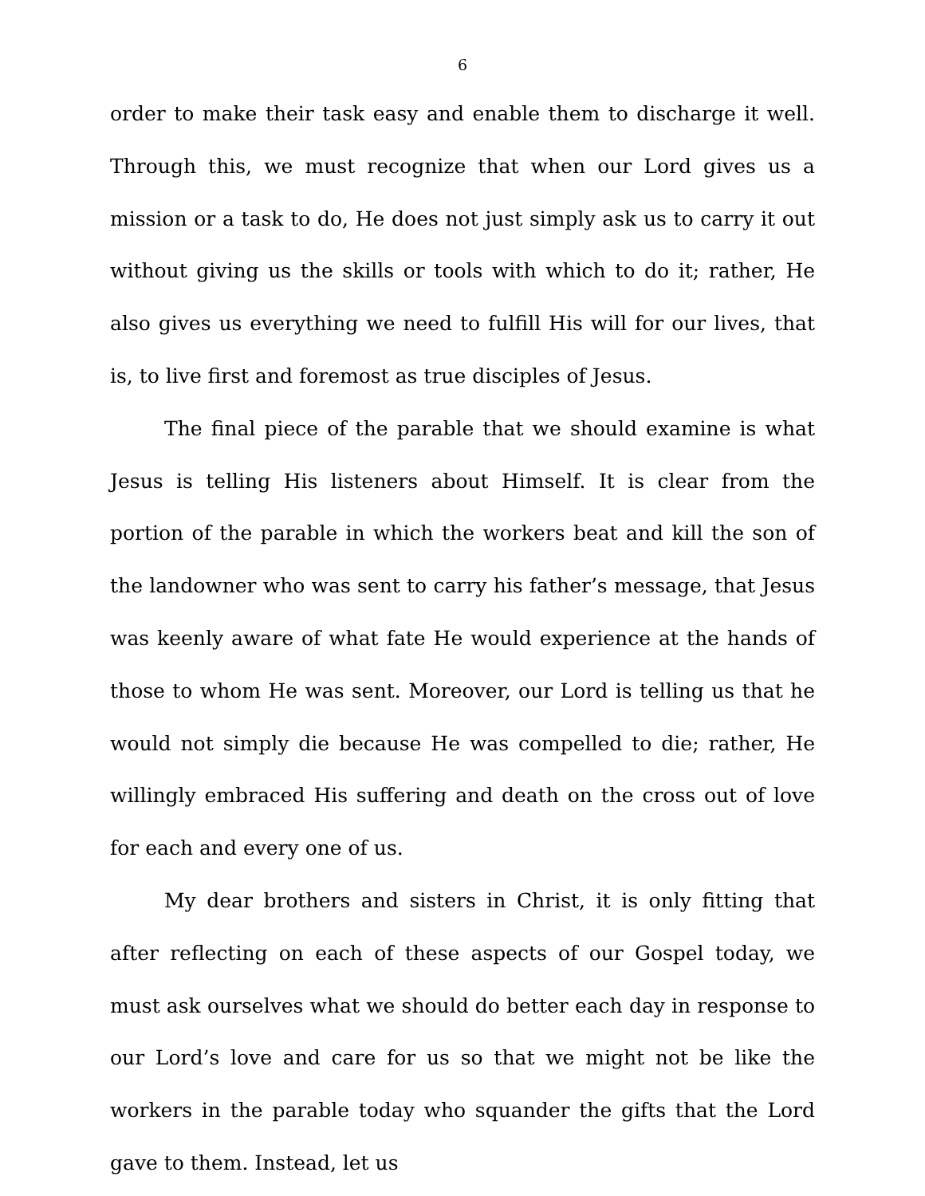6
order to make their task easy and enable them to discharge it well. Through this, we must recognize that when our Lord gives us a mission or a task to do, He does not just simply ask us to carry it out without giving us the skills or tools with which to do it; rather, He also gives us everything we need to fulfill His will for our lives, that is, to live first and foremost as true disciples of Jesus.
The final piece of the parable that we should examine is what Jesus is telling His listeners about Himself. It is clear from the portion of the parable in which the workers beat and kill the son of the landowner who was sent to carry his father’s message, that Jesus was keenly aware of what fate He would experience at the hands of those to whom He was sent. Moreover, our Lord is telling us that he would not simply die because He was compelled to die; rather, He willingly embraced His suffering and death on the cross out of love for each and every one of us.
My dear brothers and sisters in Christ, it is only fitting that after reflecting on each of these aspects of our Gospel today, we must ask ourselves what we should do better each day in response to our Lord’s love and care for us so that we might not be like the workers in the parable today who squander the gifts that the Lord gave to them. Instead, let us